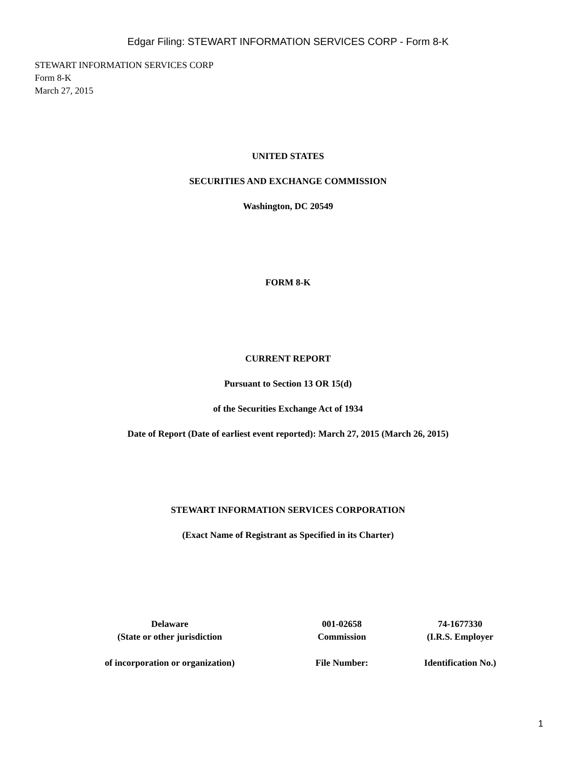Edgar Filing: STEWART INFORMATION SERVICES CORP - Form 8-K
STEWART INFORMATION SERVICES CORP
Form 8-K
March 27, 2015
UNITED STATES
SECURITIES AND EXCHANGE COMMISSION
Washington, DC 20549
FORM 8-K
CURRENT REPORT
Pursuant to Section 13 OR 15(d)
of the Securities Exchange Act of 1934
Date of Report (Date of earliest event reported): March 27, 2015 (March 26, 2015)
STEWART INFORMATION SERVICES CORPORATION
(Exact Name of Registrant as Specified in its Charter)
| Delaware (State or other jurisdiction | 001-02658 Commission | 74-1677330 (I.R.S. Employer |
| of incorporation or organization) | File Number: | Identification No.) |
1